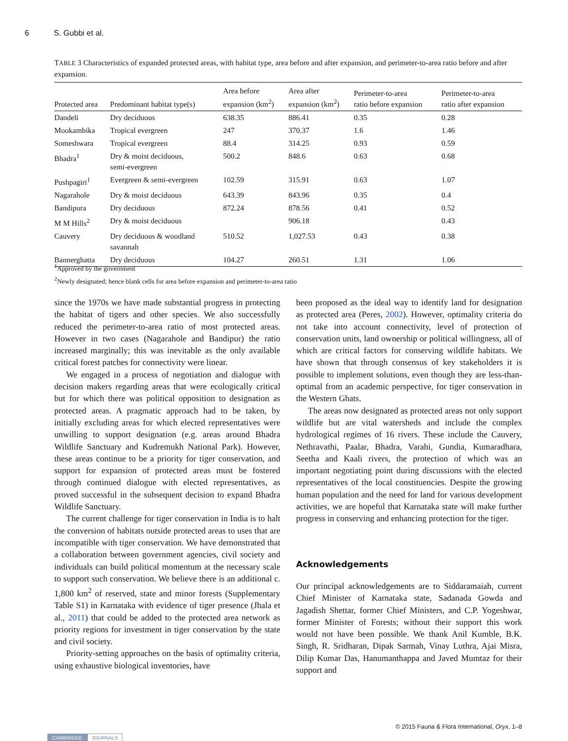6 S. Gubbi et al.
TABLE 3 Characteristics of expanded protected areas, with habitat type, area before and after expansion, and perimeter-to-area ratio before and after expansion.
| Protected area | Predominant habitat type(s) | Area before expansion (km<sup>2</sup>) | Area after expansion (km<sup>2</sup>) | Perimeter-to-area ratio before expansion | Perimeter-to-area ratio after expansion |
| --- | --- | --- | --- | --- | --- |
| Dandeli | Dry deciduous | 638.35 | 886.41 | 0.35 | 0.28 |
| Mookambika | Tropical evergreen | 247 | 370.37 | 1.6 | 1.46 |
| Someshwara | Tropical evergreen | 88.4 | 314.25 | 0.93 | 0.59 |
| Bhadra<sup>1</sup> | Dry & moist deciduous, semi-evergreen | 500.2 | 848.6 | 0.63 | 0.68 |
| Pushpagiri<sup>1</sup> | Evergreen & semi-evergreen | 102.59 | 315.91 | 0.63 | 1.07 |
| Nagarahole | Dry & moist deciduous | 643.39 | 843.96 | 0.35 | 0.4 |
| Bandipura | Dry deciduous | 872.24 | 878.56 | 0.41 | 0.52 |
| M M Hills<sup>2</sup> | Dry & moist deciduous | | 906.18 | | 0.43 |
| Cauvery | Dry deciduous & woodland savannah | 510.52 | 1,027.53 | 0.43 | 0.38 |
| Bannerghatta | Dry deciduous | 104.27 | 260.51 | 1.31 | 1.06 |
<sup>1</sup> Approved by the government
<sup>2</sup> Newly designated; hence blank cells for area before expansion and perimeter-to-area ratio
since the 1970s we have made substantial progress in protecting the habitat of tigers and other species. We also successfully reduced the perimeter-to-area ratio of most protected areas. However in two cases (Nagarahole and Bandipur) the ratio increased marginally; this was inevitable as the only available critical forest patches for connectivity were linear.
We engaged in a process of negotiation and dialogue with decision makers regarding areas that were ecologically critical but for which there was political opposition to designation as protected areas. A pragmatic approach had to be taken, by initially excluding areas for which elected representatives were unwilling to support designation (e.g. areas around Bhadra Wildlife Sanctuary and Kudremukh National Park). However, these areas continue to be a priority for tiger conservation, and support for expansion of protected areas must be fostered through continued dialogue with elected representatives, as proved successful in the subsequent decision to expand Bhadra Wildlife Sanctuary.
The current challenge for tiger conservation in India is to halt the conversion of habitats outside protected areas to uses that are incompatible with tiger conservation. We have demonstrated that a collaboration between government agencies, civil society and individuals can build political momentum at the necessary scale to support such conservation. We believe there is an additional c. 1,800 km<sup>2</sup> of reserved, state and minor forests (Supplementary Table S1) in Karnataka with evidence of tiger presence (Jhala et al., 2011) that could be added to the protected area network as priority regions for investment in tiger conservation by the state and civil society.
Priority-setting approaches on the basis of optimality criteria, using exhaustive biological inventories, have
been proposed as the ideal way to identify land for designation as protected area (Peres, 2002). However, optimality criteria do not take into account connectivity, level of protection of conservation units, land ownership or political willingness, all of which are critical factors for conserving wildlife habitats. We have shown that through consensus of key stakeholders it is possible to implement solutions, even though they are less-than-optimal from an academic perspective, for tiger conservation in the Western Ghats.
The areas now designated as protected areas not only support wildlife but are vital watersheds and include the complex hydrological regimes of 16 rivers. These include the Cauvery, Nethravathi, Paalar, Bhadra, Varahi, Gundia, Kumaradhara, Seetha and Kaali rivers, the protection of which was an important negotiating point during discussions with the elected representatives of the local constituencies. Despite the growing human population and the need for land for various development activities, we are hopeful that Karnataka state will make further progress in conserving and enhancing protection for the tiger.
Acknowledgements
Our principal acknowledgements are to Siddaramaiah, current Chief Minister of Karnataka state, Sadanada Gowda and Jagadish Shettar, former Chief Ministers, and C.P. Yogeshwar, former Minister of Forests; without their support this work would not have been possible. We thank Anil Kumble, B.K. Singh, R. Sridharan, Dipak Sarmah, Vinay Luthra, Ajai Misra, Dilip Kumar Das, Hanumanthappa and Javed Mumtaz for their support and
© 2015 Fauna & Flora International, Oryx, 1–8
CAMBRIDGE JOURNALS